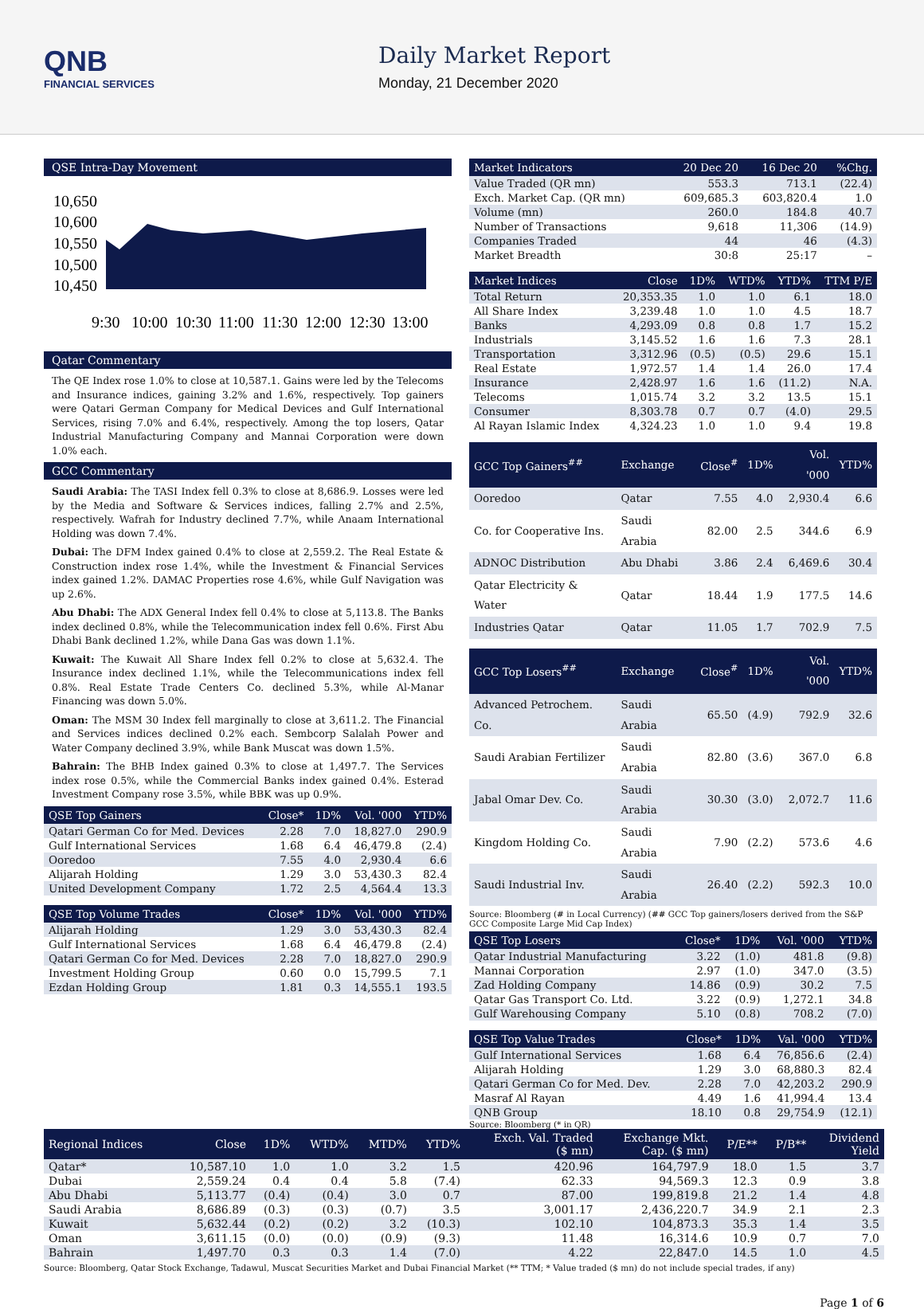QNB
FINANCIAL SERVICES
Daily Market Report
Monday, 21 December 2020
QSE Intra-Day Movement
10,650
10,600
10,550
10,500
10,450
9:30
10:00
10:30
11:00
11:30
12:00
12:30
13:00
Qatar Commentary
The QE Index rose 1.0% to close at 10,587.1. Gains were led by the Telecoms and Insurance indices, gaining 3.2% and 1.6%, respectively. Top gainers were Qatari German Company for Medical Devices and Gulf International Services, rising 7.0% and 6.4%, respectively. Among the top losers, Qatar Industrial Manufacturing Company and Mannai Corporation were down 1.0% each.
GCC Commentary
Saudi Arabia: The TASI Index fell 0.3% to close at 8,686.9. Losses were led by the Media and Software & Services indices, falling 2.7% and 2.5%, respectively. Wafrah for Industry declined 7.7%, while Anaam International Holding was down 7.4%.
Dubai: The DFM Index gained 0.4% to close at 2,559.2. The Real Estate & Construction index rose 1.4%, while the Investment & Financial Services index gained 1.2%. DAMAC Properties rose 4.6%, while Gulf Navigation was up 2.6%.
Abu Dhabi: The ADX General Index fell 0.4% to close at 5,113.8. The Banks index declined 0.8%, while the Telecommunication index fell 0.6%. First Abu Dhabi Bank declined 1.2%, while Dana Gas was down 1.1%.
Kuwait: The Kuwait All Share Index fell 0.2% to close at 5,632.4. The Insurance index declined 1.1%, while the Telecommunications index fell 0.8%. Real Estate Trade Centers Co. declined 5.3%, while Al-Manar Financing was down 5.0%.
Oman: The MSM 30 Index fell marginally to close at 3,611.2. The Financial and Services indices declined 0.2% each. Sembcorp Salalah Power and Water Company declined 3.9%, while Bank Muscat was down 1.5%.
Bahrain: The BHB Index gained 0.3% to close at 1,497.7. The Services index rose 0.5%, while the Commercial Banks index gained 0.4%. Esterad Investment Company rose 3.5%, while BBK was up 0.9%.
| QSE Top Gainers | Close* | 1D% | Vol. '000 | YTD% |
| --- | --- | --- | --- | --- |
| Qatari German Co for Med. Devices | 2.28 | 7.0 | 18,827.0 | 290.9 |
| Gulf International Services | 1.68 | 6.4 | 46,479.8 | (2.4) |
| Ooredoo | 7.55 | 4.0 | 2,930.4 | 6.6 |
| Alijarah Holding | 1.29 | 3.0 | 53,430.3 | 82.4 |
| United Development Company | 1.72 | 2.5 | 4,564.4 | 13.3 |
| QSE Top Volume Trades | Close* | 1D% | Vol. '000 | YTD% |
| --- | --- | --- | --- | --- |
| Alijarah Holding | 1.29 | 3.0 | 53,430.3 | 82.4 |
| Gulf International Services | 1.68 | 6.4 | 46,479.8 | (2.4) |
| Qatari German Co for Med. Devices | 2.28 | 7.0 | 18,827.0 | 290.9 |
| Investment Holding Group | 0.60 | 0.0 | 15,799.5 | 7.1 |
| Ezdan Holding Group | 1.81 | 0.3 | 14,555.1 | 193.5 |
| Market Indicators | 20 Dec 20 | 16 Dec 20 | %Chg. |
| --- | --- | --- | --- |
| Value Traded (QR mn) | 553.3 | 713.1 | (22.4) |
| Exch. Market Cap. (QR mn) | 609,685.3 | 603,820.4 | 1.0 |
| Volume (mn) | 260.0 | 184.8 | 40.7 |
| Number of Transactions | 9,618 | 11,306 | (14.9) |
| Companies Traded | 44 | 46 | (4.3) |
| Market Breadth | 30:8 | 25:17 | – |
| Market Indices | Close | 1D% | WTD% | YTD% | TTM P/E |
| --- | --- | --- | --- | --- | --- |
| Total Return | 20,353.35 | 1.0 | 1.0 | 6.1 | 18.0 |
| All Share Index | 3,239.48 | 1.0 | 1.0 | 4.5 | 18.7 |
| Banks | 4,293.09 | 0.8 | 0.8 | 1.7 | 15.2 |
| Industrials | 3,145.52 | 1.6 | 1.6 | 7.3 | 28.1 |
| Transportation | 3,312.96 | (0.5) | (0.5) | 29.6 | 15.1 |
| Real Estate | 1,972.57 | 1.4 | 1.4 | 26.0 | 17.4 |
| Insurance | 2,428.97 | 1.6 | 1.6 | (11.2) | N.A. |
| Telecoms | 1,015.74 | 3.2 | 3.2 | 13.5 | 15.1 |
| Consumer | 8,303.78 | 0.7 | 0.7 | (4.0) | 29.5 |
| Al Rayan Islamic Index | 4,324.23 | 1.0 | 1.0 | 9.4 | 19.8 |
| GCC Top Gainers<sup>##</sup> | Exchange | Close<sup>#</sup> | 1D% | Vol. '000 | YTD% |
| --- | --- | --- | --- | --- | --- |
| Ooredoo | Qatar | 7.55 | 4.0 | 2,930.4 | 6.6 |
| Co. for Cooperative Ins. | Saudi Arabia | 82.00 | 2.5 | 344.6 | 6.9 |
| ADNOC Distribution | Abu Dhabi | 3.86 | 2.4 | 6,469.6 | 30.4 |
| Qatar Electricity & Water | Qatar | 18.44 | 1.9 | 177.5 | 14.6 |
| Industries Qatar | Qatar | 11.05 | 1.7 | 702.9 | 7.5 |
| GCC Top Losers<sup>##</sup> | Exchange | Close<sup>#</sup> | 1D% | Vol. '000 | YTD% |
| --- | --- | --- | --- | --- | --- |
| Advanced Petrochem. Co. | Saudi Arabia | 65.50 | (4.9) | 792.9 | 32.6 |
| Saudi Arabian Fertilizer | Saudi Arabia | 82.80 | (3.6) | 367.0 | 6.8 |
| Jabal Omar Dev. Co. | Saudi Arabia | 30.30 | (3.0) | 2,072.7 | 11.6 |
| Kingdom Holding Co. | Saudi Arabia | 7.90 | (2.2) | 573.6 | 4.6 |
| Saudi Industrial Inv. | Saudi Arabia | 26.40 | (2.2) | 592.3 | 10.0 |
Source: Bloomberg (# in Local Currency) (## GCC Top gainers/losers derived from the S&P GCC Composite Large Mid Cap Index)
| QSE Top Losers | Close* | 1D% | Vol. '000 | YTD% |
| --- | --- | --- | --- | --- |
| Qatar Industrial Manufacturing | 3.22 | (1.0) | 481.8 | (9.8) |
| Mannai Corporation | 2.97 | (1.0) | 347.0 | (3.5) |
| Zad Holding Company | 14.86 | (0.9) | 30.2 | 7.5 |
| Qatar Gas Transport Co. Ltd. | 3.22 | (0.9) | 1,272.1 | 34.8 |
| Gulf Warehousing Company | 5.10 | (0.8) | 708.2 | (7.0) |
| QSE Top Value Trades | Close* | 1D% | Val. '000 | YTD% |
| --- | --- | --- | --- | --- |
| Gulf International Services | 1.68 | 6.4 | 76,856.6 | (2.4) |
| Alijarah Holding | 1.29 | 3.0 | 68,880.3 | 82.4 |
| Qatari German Co for Med. Dev. | 2.28 | 7.0 | 42,203.2 | 290.9 |
| Masraf Al Rayan | 4.49 | 1.6 | 41,994.4 | 13.4 |
| QNB Group | 18.10 | 0.8 | 29,754.9 | (12.1) |
Source: Bloomberg (* in QR)
| Regional Indices | Close | 1D% | WTD% | MTD% | YTD% | Exch. Val. Traded ($ mn) | Exchange Mkt. Cap. ($ mn) | P/E** | P/B** | Dividend Yield |
| --- | --- | --- | --- | --- | --- | --- | --- | --- | --- | --- |
| Qatar* | 10,587.10 | 1.0 | 1.0 | 3.2 | 1.5 | 420.96 | 164,797.9 | 18.0 | 1.5 | 3.7 |
| Dubai | 2,559.24 | 0.4 | 0.4 | 5.8 | (7.4) | 62.33 | 94,569.3 | 12.3 | 0.9 | 3.8 |
| Abu Dhabi | 5,113.77 | (0.4) | (0.4) | 3.0 | 0.7 | 87.00 | 199,819.8 | 21.2 | 1.4 | 4.8 |
| Saudi Arabia | 8,686.89 | (0.3) | (0.3) | (0.7) | 3.5 | 3,001.17 | 2,436,220.7 | 34.9 | 2.1 | 2.3 |
| Kuwait | 5,632.44 | (0.2) | (0.2) | 3.2 | (10.3) | 102.10 | 104,873.3 | 35.3 | 1.4 | 3.5 |
| Oman | 3,611.15 | (0.0) | (0.0) | (0.9) | (9.3) | 11.48 | 16,314.6 | 10.9 | 0.7 | 7.0 |
| Bahrain | 1,497.70 | 0.3 | 0.3 | 1.4 | (7.0) | 4.22 | 22,847.0 | 14.5 | 1.0 | 4.5 |
Source: Bloomberg, Qatar Stock Exchange, Tadawul, Muscat Securities Market and Dubai Financial Market (** TTM; * Value traded ($ mn) do not include special trades, if any)
Page 1 of 6